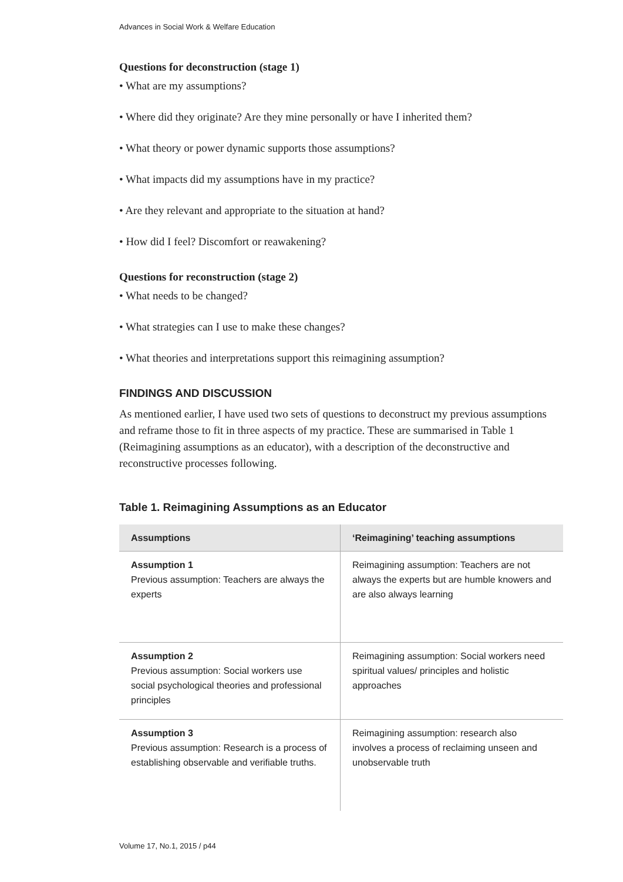Advances in Social Work & Welfare Education
Questions for deconstruction (stage 1)
• What are my assumptions?
• Where did they originate? Are they mine personally or have I inherited them?
• What theory or power dynamic supports those assumptions?
• What impacts did my assumptions have in my practice?
• Are they relevant and appropriate to the situation at hand?
• How did I feel? Discomfort or reawakening?
Questions for reconstruction (stage 2)
• What needs to be changed?
• What strategies can I use to make these changes?
• What theories and interpretations support this reimagining assumption?
FINDINGS AND DISCUSSION
As mentioned earlier, I have used two sets of questions to deconstruct my previous assumptions and reframe those to fit in three aspects of my practice. These are summarised in Table 1 (Reimagining assumptions as an educator), with a description of the deconstructive and reconstructive processes following.
Table 1. Reimagining Assumptions as an Educator
| Assumptions | ‘Reimagining’ teaching assumptions |
| --- | --- |
| Assumption 1 Previous assumption: Teachers are always the experts | Reimagining assumption: Teachers are not always the experts but are humble knowers and are also always learning |
| Assumption 2 Previous assumption: Social workers use social psychological theories and professional principles | Reimagining assumption: Social workers need spiritual values/ principles and holistic approaches |
| Assumption 3 Previous assumption: Research is a process of establishing observable and verifiable truths. | Reimagining assumption: research also involves a process of reclaiming unseen and unobservable truth |
Volume 17, No.1, 2015 / p44